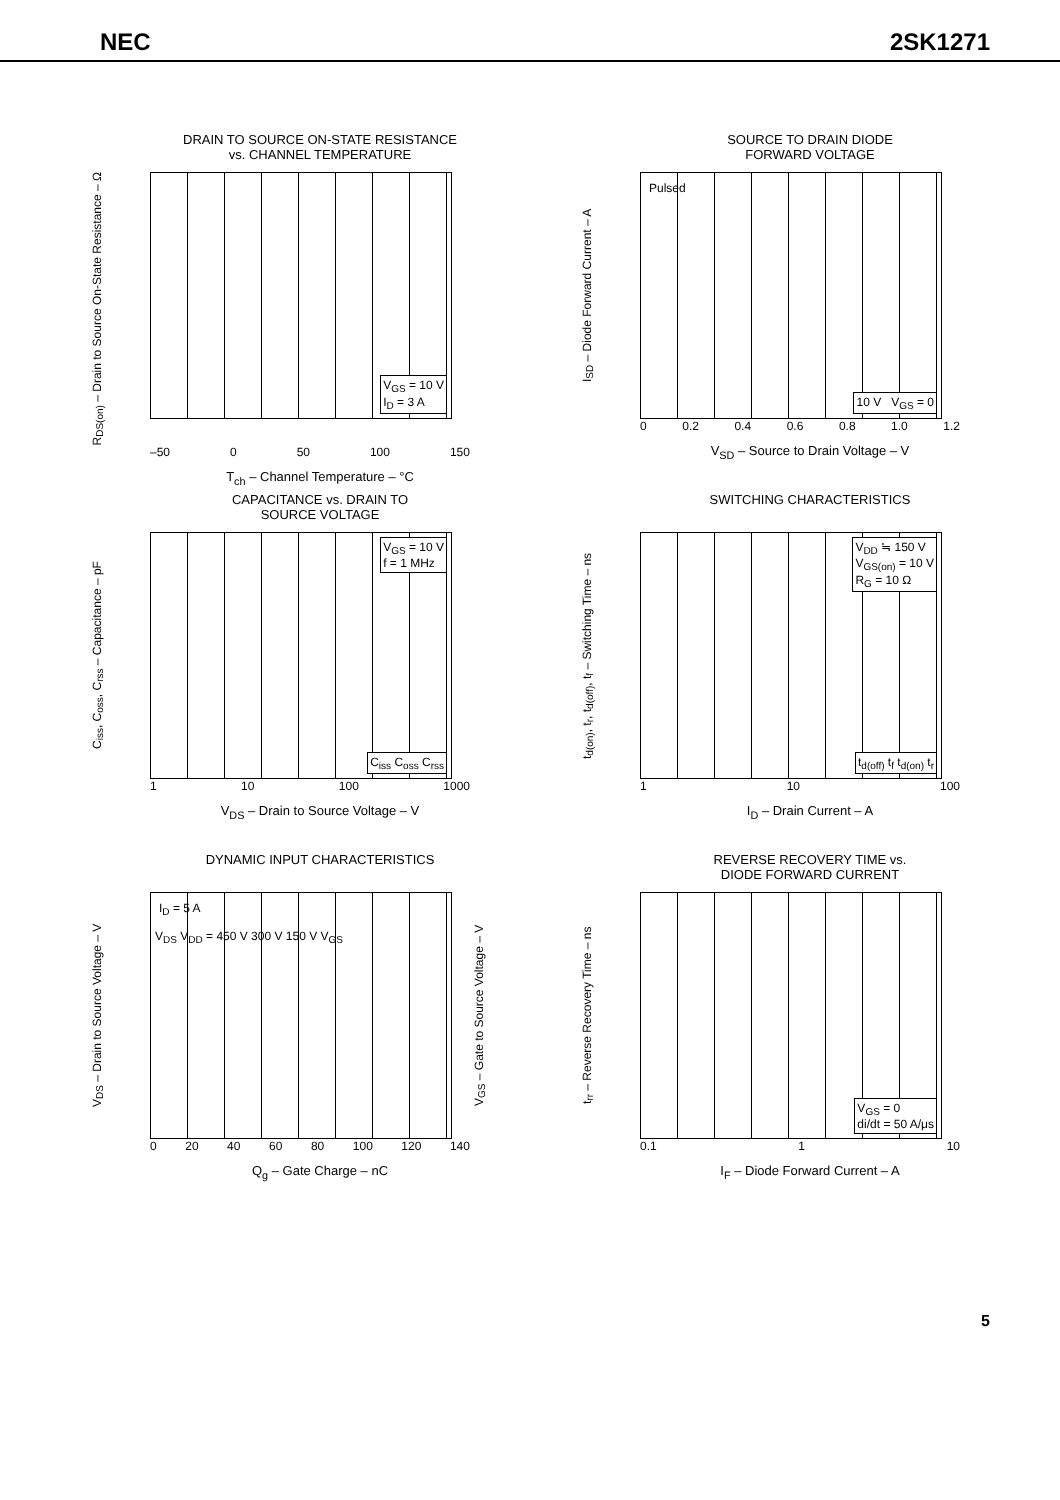NEC 2SK1271
DRAIN TO SOURCE ON-STATE RESISTANCE
vs. CHANNEL TEMPERATURE
R<sub>DS(on)</sub> – Drain to Source On-State Resistance – Ω
V<sub>GS</sub> = 10 V
I<sub>D</sub> = 3 A
–50 0 50 100 150
T<sub>ch</sub> – Channel Temperature – °C
SOURCE TO DRAIN DIODE
FORWARD VOLTAGE
I<sub>SD</sub> – Diode Forward Current – A
Pulsed
10 V V<sub>GS</sub> = 0
0 0.2 0.4 0.6 0.8 1.0 1.2
V<sub>SD</sub> – Source to Drain Voltage – V
CAPACITANCE vs. DRAIN TO
SOURCE VOLTAGE
C<sub>iss</sub>, C<sub>oss</sub>, C<sub>rss</sub> – Capacitance – pF
V<sub>GS</sub> = 10 V
f = 1 MHz
C<sub>iss</sub> C<sub>oss</sub> C<sub>rss</sub>
1 10 100 1000
V<sub>DS</sub> – Drain to Source Voltage – V
SWITCHING CHARACTERISTICS
t<sub>d(on)</sub>, t<sub>r</sub>, t<sub>d(off)</sub>, t<sub>f</sub> – Switching Time – ns
V<sub>DD</sub> ≒ 150 V
V<sub>GS(on)</sub> = 10 V
R<sub>G</sub> = 10 Ω
t<sub>d(off)</sub> t<sub>f</sub> t<sub>d(on)</sub> t<sub>r</sub>
1 10 100
I<sub>D</sub> – Drain Current – A
DYNAMIC INPUT CHARACTERISTICS
V<sub>DS</sub> – Drain to Source Voltage – V
I<sub>D</sub> = 5 A
V<sub>DS</sub> V<sub>DD</sub> = 450 V 300 V 150 V V<sub>GS</sub>
V<sub>GS</sub> – Gate to Source Voltage – V
0 20 40 60 80 100 120 140
Q<sub>g</sub> – Gate Charge – nC
REVERSE RECOVERY TIME vs.
DIODE FORWARD CURRENT
t<sub>rr</sub> – Reverse Recovery Time – ns
V<sub>GS</sub> = 0
di/dt = 50 A/μs
0.1 1 10
I<sub>F</sub> – Diode Forward Current – A
5